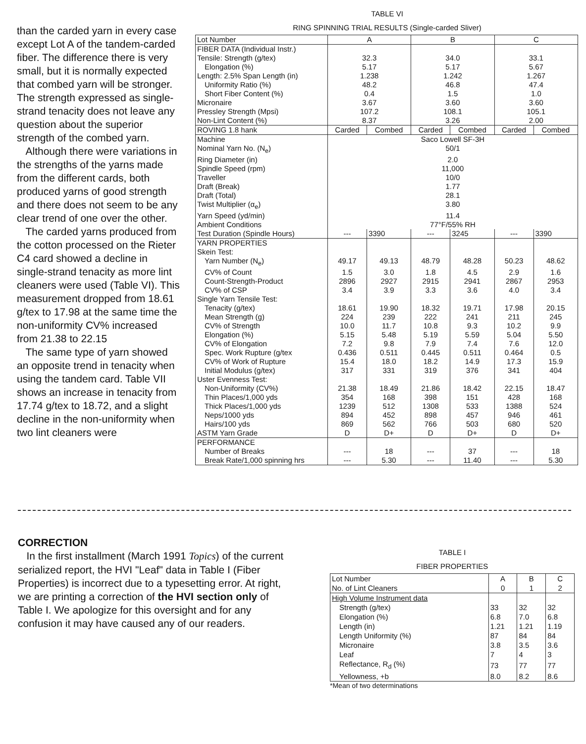than the carded yarn in every case except Lot A of the tandem-carded fiber. The difference there is very small, but it is normally expected that combed yarn will be stronger. The strength expressed as single-strand tenacity does not leave any question about the superior strength of the combed yarn.
Although there were variations in the strengths of the yarns made from the different cards, both produced yarns of good strength and there does not seem to be any clear trend of one over the other.
The carded yarns produced from the cotton processed on the Rieter C4 card showed a decline in single-strand tenacity as more lint cleaners were used (Table VI). This measurement dropped from 18.61 g/tex to 17.98 at the same time the non-uniformity CV% increased from 21.38 to 22.15
The same type of yarn showed an opposite trend in tenacity when using the tandem card. Table VII shows an increase in tenacity from 17.74 g/tex to 18.72, and a slight decline in the non-uniformity when two lint cleaners were
TABLE VI
RING SPINNING TRIAL RESULTS (Single-carded Sliver)
| Lot Number | A | | B | | C | |
| FIBER DATA (Individual Instr.) | | | | | | |
| Tensile: Strength (g/tex) | 32.3 | | 34.0 | | 33.1 | |
| Elongation (%) | 5.17 | | 5.17 | | 5.67 | |
| Length: 2.5% Span Length (in) | 1.238 | | 1.242 | | 1.267 | |
| Uniformity Ratio (%) | 48.2 | | 46.8 | | 47.4 | |
| Short Fiber Content (%) | 0.4 | | 1.5 | | 1.0 | |
| Micronaire | 3.67 | | 3.60 | | 3.60 | |
| Pressley Strength (Mpsi) | 107.2 | | 108.1 | | 105.1 | |
| Non-Lint Content (%) | 8.37 | | 3.26 | | 2.00 | |
| ROVING 1.8 hank | Carded | Combed | Carded | Combed | Carded | Combed |
| Machine | Saco Lowell SF-3H | | | | | |
| Nominal Yarn No. (N<sub>e</sub>) | 50/1 | | | | | |
| Ring Diameter (in) | 2.0 | | | | | |
| Spindle Speed (rpm) | 11,000 | | | | | |
| Traveller | 10/0 | | | | | |
| Draft (Break) | 1.77 | | | | | |
| Draft (Total) | 28.1 | | | | | |
| Twist Multiplier (α<sub>e</sub>) | 3.80 | | | | | |
| Yarn Speed (yd/min) | 11.4 | | | | | |
| Ambient Conditions | 77°F/55% RH | | | | | |
| Test Duration (Spindle Hours) | --- | 3390 | --- | 3245 | --- | 3390 |
| YARN PROPERTIES | | | | | | |
| Skein Test: | | | | | | |
| Yarn Number (N<sub>e</sub>) | 49.17 | 49.13 | 48.79 | 48.28 | 50.23 | 48.62 |
| CV% of Count | 1.5 | 3.0 | 1.8 | 4.5 | 2.9 | 1.6 |
| Count-Strength-Product | 2896 | 2927 | 2915 | 2941 | 2867 | 2953 |
| CV% of CSP | 3.4 | 3.9 | 3.3 | 3.6 | 4.0 | 3.4 |
| Single Yarn Tensile Test: | | | | | | |
| Tenacity (g/tex) | 18.61 | 19.90 | 18.32 | 19.71 | 17.98 | 20.15 |
| Mean Strength (g) | 224 | 239 | 222 | 241 | 211 | 245 |
| CV% of Strength | 10.0 | 11.7 | 10.8 | 9.3 | 10.2 | 9.9 |
| Elongation (%) | 5.15 | 5.48 | 5.19 | 5.59 | 5.04 | 5.50 |
| CV% of Elongation | 7.2 | 9.8 | 7.9 | 7.4 | 7.6 | 12.0 |
| Spec. Work Rupture (g/tex | 0.436 | 0.511 | 0.445 | 0.511 | 0.464 | 0.5 |
| CV% of Work of Rupture | 15.4 | 18.0 | 18.2 | 14.9 | 17.3 | 15.9 |
| Initial Modulus (g/tex) | 317 | 331 | 319 | 376 | 341 | 404 |
| Uster Evenness Test: | | | | | | |
| Non-Uniformity (CV%) | 21.38 | 18.49 | 21.86 | 18.42 | 22.15 | 18.47 |
| Thin Places/1,000 yds | 354 | 168 | 398 | 151 | 428 | 168 |
| Thick Places/1,000 yds | 1239 | 512 | 1308 | 533 | 1388 | 524 |
| Neps/1000 yds | 894 | 452 | 898 | 457 | 946 | 461 |
| Hairs/100 yds | 869 | 562 | 766 | 503 | 680 | 520 |
| ASTM Yarn Grade | D | D+ | D | D+ | D | D+ |
| PERFORMANCE | | | | | | |
| Number of Breaks | --- | 18 | --- | 37 | --- | 18 |
| Break Rate/1,000 spinning hrs | --- | 5.30 | --- | 11.40 | --- | 5.30 |
CORRECTION
In the first installment (March 1991 Topics) of the current serialized report, the HVI "Leaf" data in Table I (Fiber Properties) is incorrect due to a typesetting error. At right, we are printing a correction of the HVI section only of Table I. We apologize for this oversight and for any confusion it may have caused any of our readers.
TABLE I
FIBER PROPERTIES
| Lot Number No. of Lint Cleaners | A 0 | B 1 | C 2 |
| High Volume Instrument data | | | |
| Strength (g/tex) | 33 | 32 | 32 |
| Elongation (%) | 6.8 | 7.0 | 6.8 |
| Length (in) | 1.21 | 1.21 | 1.19 |
| Length Uniformity (%) | 87 | 84 | 84 |
| Micronaire | 3.8 | 3.5 | 3.6 |
| Leaf | 7 | 4 | 3 |
| Reflectance, R<sub>d</sub> (%) | 73 | 77 | 77 |
| Yellowness, +b | 8.0 | 8.2 | 8.6 |
*Mean of two determinations